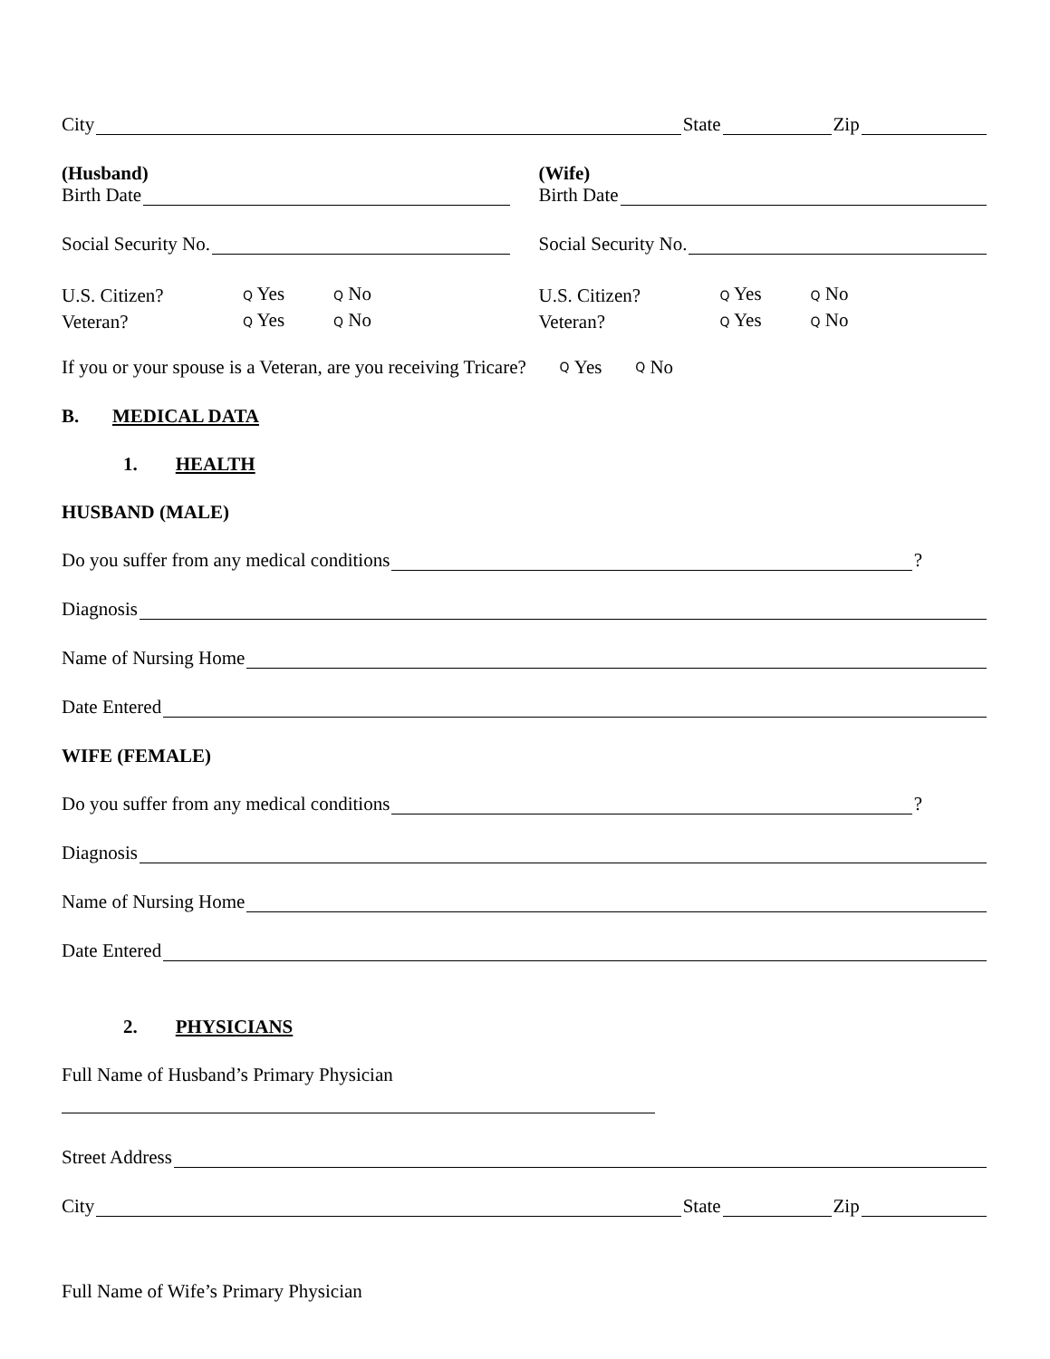City State Zip
(Husband) (Wife)
Birth Date
Birth Date
Social Security No.
Social Security No.
U.S. Citizen? Q Yes Q No U.S. Citizen? Q Yes Q No
Veteran? Q Yes Q No Veteran? Q Yes Q No
If you or your spouse is a Veteran, are you receiving Tricare? Q Yes Q No
B. MEDICAL DATA
1. HEALTH
HUSBAND (MALE)
Do you suffer from any medical conditions ?
Diagnosis
Name of Nursing Home
Date Entered
WIFE (FEMALE)
Do you suffer from any medical conditions ?
Diagnosis
Name of Nursing Home
Date Entered
2. PHYSICIANS
Full Name of Husband’s Primary Physician
Street Address
City State Zip
Full Name of Wife’s Primary Physician